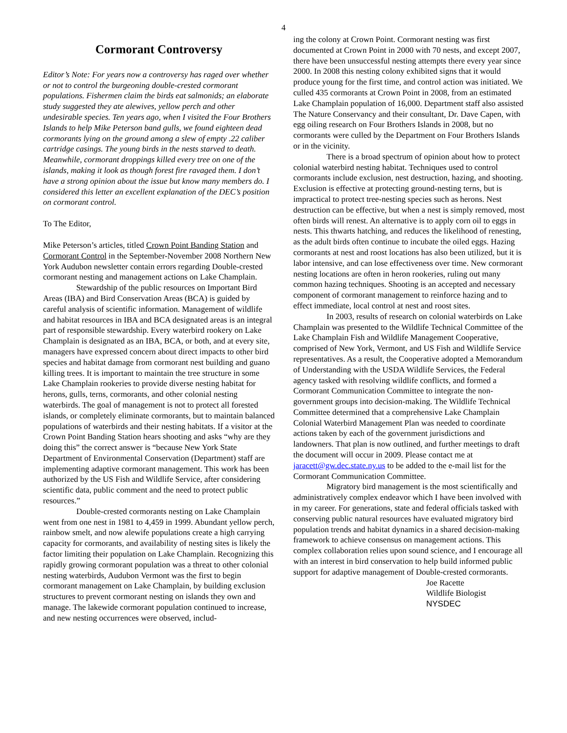4
Cormorant Controversy
Editor’s Note: For years now a controversy has raged over whether or not to control the burgeoning double-crested cormorant populations. Fishermen claim the birds eat salmonids; an elaborate study suggested they ate alewives, yellow perch and other undesirable species. Ten years ago, when I visited the Four Brothers Islands to help Mike Peterson band gulls, we found eighteen dead cormorants lying on the ground among a slew of empty .22 caliber cartridge casings. The young birds in the nests starved to death. Meanwhile, cormorant droppings killed every tree on one of the islands, making it look as though forest fire ravaged them. I don’t have a strong opinion about the issue but know many members do. I considered this letter an excellent explanation of the DEC’s position on cormorant control.
To The Editor,
Mike Peterson’s articles, titled Crown Point Banding Station and Cormorant Control in the September-November 2008 Northern New York Audubon newsletter contain errors regarding Double-crested cormorant nesting and management actions on Lake Champlain.
Stewardship of the public resources on Important Bird Areas (IBA) and Bird Conservation Areas (BCA) is guided by careful analysis of scientific information. Management of wildlife and habitat resources in IBA and BCA designated areas is an integral part of responsible stewardship. Every waterbird rookery on Lake Champlain is designated as an IBA, BCA, or both, and at every site, managers have expressed concern about direct impacts to other bird species and habitat damage from cormorant nest building and guano killing trees. It is important to maintain the tree structure in some Lake Champlain rookeries to provide diverse nesting habitat for herons, gulls, terns, cormorants, and other colonial nesting waterbirds. The goal of management is not to protect all forested islands, or completely eliminate cormorants, but to maintain balanced populations of waterbirds and their nesting habitats. If a visitor at the Crown Point Banding Station hears shooting and asks “why are they doing this” the correct answer is “because New York State Department of Environmental Conservation (Department) staff are implementing adaptive cormorant management. This work has been authorized by the US Fish and Wildlife Service, after considering scientific data, public comment and the need to protect public resources.”
Double-crested cormorants nesting on Lake Champlain went from one nest in 1981 to 4,459 in 1999. Abundant yellow perch, rainbow smelt, and now alewife populations create a high carrying capacity for cormorants, and availability of nesting sites is likely the factor limiting their population on Lake Champlain. Recognizing this rapidly growing cormorant population was a threat to other colonial nesting waterbirds, Audubon Vermont was the first to begin cormorant management on Lake Champlain, by building exclusion structures to prevent cormorant nesting on islands they own and manage. The lakewide cormorant population continued to increase, and new nesting occurrences were observed, includ-
ing the colony at Crown Point. Cormorant nesting was first documented at Crown Point in 2000 with 70 nests, and except 2007, there have been unsuccessful nesting attempts there every year since 2000. In 2008 this nesting colony exhibited signs that it would produce young for the first time, and control action was initiated. We culled 435 cormorants at Crown Point in 2008, from an estimated Lake Champlain population of 16,000. Department staff also assisted The Nature Conservancy and their consultant, Dr. Dave Capen, with egg oiling research on Four Brothers Islands in 2008, but no cormorants were culled by the Department on Four Brothers Islands or in the vicinity.
There is a broad spectrum of opinion about how to protect colonial waterbird nesting habitat. Techniques used to control cormorants include exclusion, nest destruction, hazing, and shooting. Exclusion is effective at protecting ground-nesting terns, but is impractical to protect tree-nesting species such as herons. Nest destruction can be effective, but when a nest is simply removed, most often birds will renest. An alternative is to apply corn oil to eggs in nests. This thwarts hatching, and reduces the likelihood of renesting, as the adult birds often continue to incubate the oiled eggs. Hazing cormorants at nest and roost locations has also been utilized, but it is labor intensive, and can lose effectiveness over time. New cormorant nesting locations are often in heron rookeries, ruling out many common hazing techniques. Shooting is an accepted and necessary component of cormorant management to reinforce hazing and to effect immediate, local control at nest and roost sites.
In 2003, results of research on colonial waterbirds on Lake Champlain was presented to the Wildlife Technical Committee of the Lake Champlain Fish and Wildlife Management Cooperative, comprised of New York, Vermont, and US Fish and Wildlife Service representatives. As a result, the Cooperative adopted a Memorandum of Understanding with the USDA Wildlife Services, the Federal agency tasked with resolving wildlife conflicts, and formed a Cormorant Communication Committee to integrate the non-government groups into decision-making. The Wildlife Technical Committee determined that a comprehensive Lake Champlain Colonial Waterbird Management Plan was needed to coordinate actions taken by each of the government jurisdictions and landowners. That plan is now outlined, and further meetings to draft the document will occur in 2009. Please contact me at jaracett@gw.dec.state.ny.us to be added to the e-mail list for the Cormorant Communication Committee.
Migratory bird management is the most scientifically and administratively complex endeavor which I have been involved with in my career. For generations, state and federal officials tasked with conserving public natural resources have evaluated migratory bird population trends and habitat dynamics in a shared decision-making framework to achieve consensus on management actions. This complex collaboration relies upon sound science, and I encourage all with an interest in bird conservation to help build informed public support for adaptive management of Double-crested cormorants.
Joe Racette
Wildlife Biologist
NYSDEC